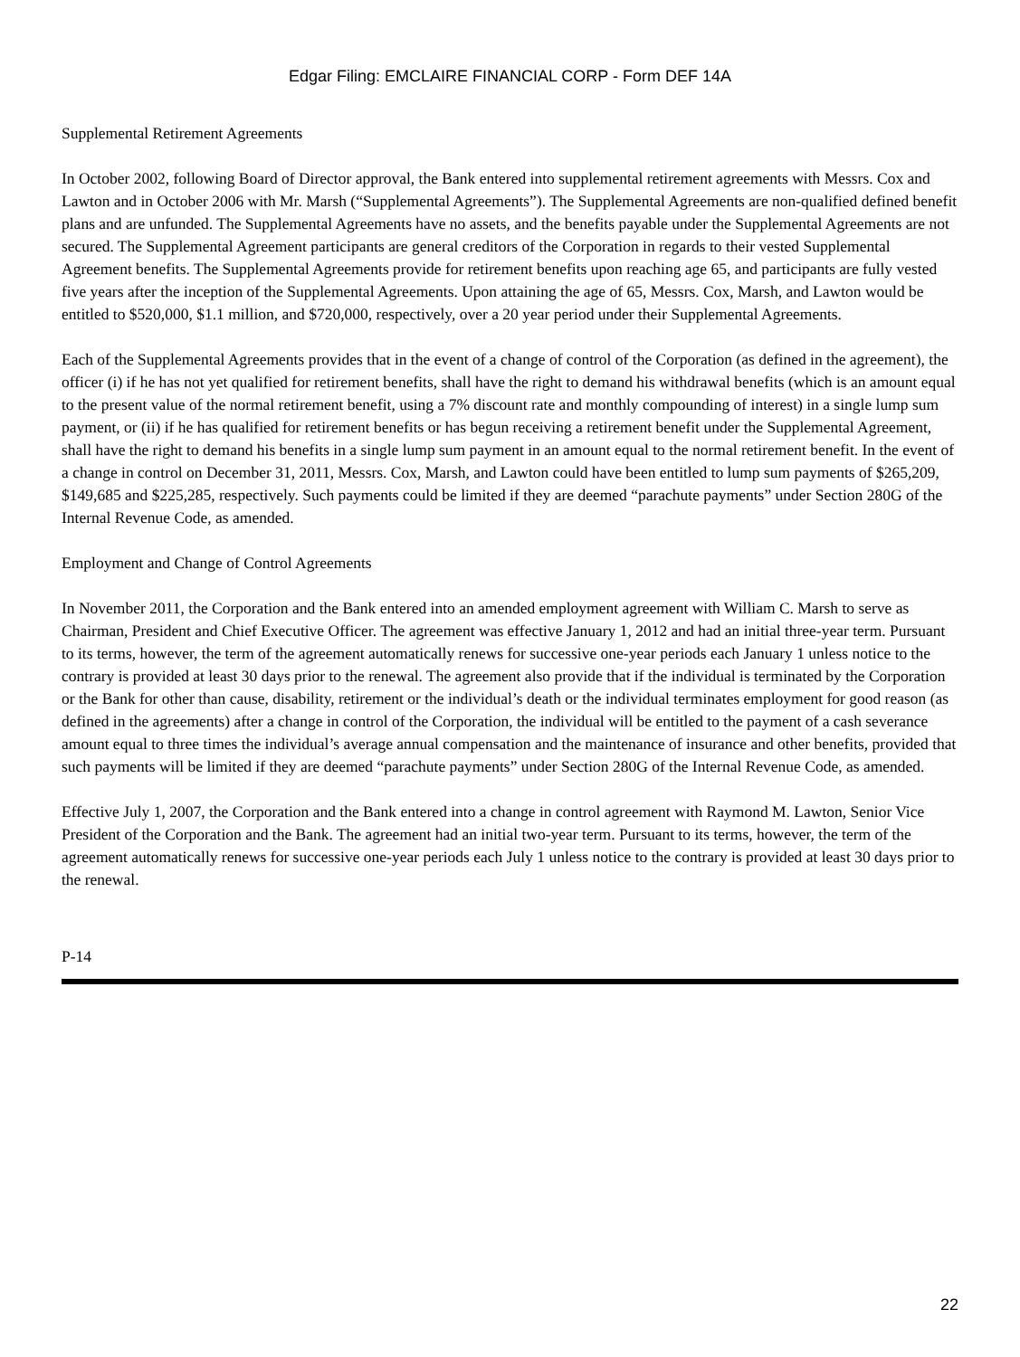Edgar Filing: EMCLAIRE FINANCIAL CORP - Form DEF 14A
Supplemental Retirement Agreements
In October 2002, following Board of Director approval, the Bank entered into supplemental retirement agreements with Messrs. Cox and Lawton and in October 2006 with Mr. Marsh (“Supplemental Agreements”). The Supplemental Agreements are non-qualified defined benefit plans and are unfunded. The Supplemental Agreements have no assets, and the benefits payable under the Supplemental Agreements are not secured. The Supplemental Agreement participants are general creditors of the Corporation in regards to their vested Supplemental Agreement benefits. The Supplemental Agreements provide for retirement benefits upon reaching age 65, and participants are fully vested five years after the inception of the Supplemental Agreements. Upon attaining the age of 65, Messrs. Cox, Marsh, and Lawton would be entitled to $520,000, $1.1 million, and $720,000, respectively, over a 20 year period under their Supplemental Agreements.
Each of the Supplemental Agreements provides that in the event of a change of control of the Corporation (as defined in the agreement), the officer (i) if he has not yet qualified for retirement benefits, shall have the right to demand his withdrawal benefits (which is an amount equal to the present value of the normal retirement benefit, using a 7% discount rate and monthly compounding of interest) in a single lump sum payment, or (ii) if he has qualified for retirement benefits or has begun receiving a retirement benefit under the Supplemental Agreement, shall have the right to demand his benefits in a single lump sum payment in an amount equal to the normal retirement benefit. In the event of a change in control on December 31, 2011, Messrs. Cox, Marsh, and Lawton could have been entitled to lump sum payments of $265,209, $149,685 and $225,285, respectively. Such payments could be limited if they are deemed “parachute payments” under Section 280G of the Internal Revenue Code, as amended.
Employment and Change of Control Agreements
In November 2011, the Corporation and the Bank entered into an amended employment agreement with William C. Marsh to serve as Chairman, President and Chief Executive Officer. The agreement was effective January 1, 2012 and had an initial three-year term. Pursuant to its terms, however, the term of the agreement automatically renews for successive one-year periods each January 1 unless notice to the contrary is provided at least 30 days prior to the renewal. The agreement also provide that if the individual is terminated by the Corporation or the Bank for other than cause, disability, retirement or the individual’s death or the individual terminates employment for good reason (as defined in the agreements) after a change in control of the Corporation, the individual will be entitled to the payment of a cash severance amount equal to three times the individual’s average annual compensation and the maintenance of insurance and other benefits, provided that such payments will be limited if they are deemed “parachute payments” under Section 280G of the Internal Revenue Code, as amended.
Effective July 1, 2007, the Corporation and the Bank entered into a change in control agreement with Raymond M. Lawton, Senior Vice President of the Corporation and the Bank. The agreement had an initial two-year term. Pursuant to its terms, however, the term of the agreement automatically renews for successive one-year periods each July 1 unless notice to the contrary is provided at least 30 days prior to the renewal.
P-14
22